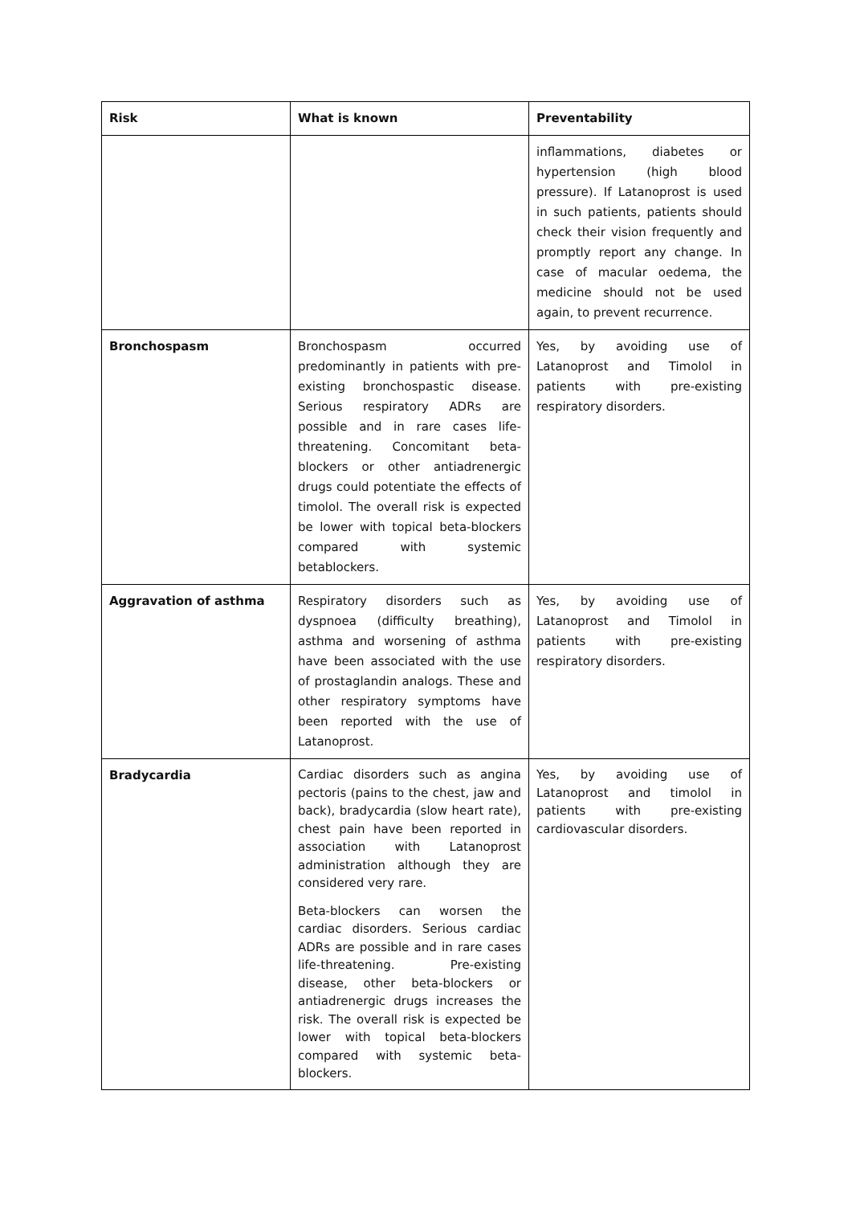| Risk | What is known | Preventability |
| --- | --- | --- |
| | | inflammations, diabetes or hypertension (high blood pressure). If Latanoprost is used in such patients, patients should check their vision frequently and promptly report any change. In case of macular oedema, the medicine should not be used again, to prevent recurrence. |
| Bronchospasm | Bronchospasm occurred predominantly in patients with pre-existing bronchospastic disease. Serious respiratory ADRs are possible and in rare cases life-threatening. Concomitant beta-blockers or other antiadrenergic drugs could potentiate the effects of timolol. The overall risk is expected be lower with topical beta-blockers compared with systemic betablockers. | Yes, by avoiding use of Latanoprost and Timolol in patients with pre-existing respiratory disorders. |
| Aggravation of asthma | Respiratory disorders such as dyspnoea (difficulty breathing), asthma and worsening of asthma have been associated with the use of prostaglandin analogs. These and other respiratory symptoms have been reported with the use of Latanoprost. | Yes, by avoiding use of Latanoprost and Timolol in patients with pre-existing respiratory disorders. |
| Bradycardia | Cardiac disorders such as angina pectoris (pains to the chest, jaw and back), bradycardia (slow heart rate), chest pain have been reported in association with Latanoprost administration although they are considered very rare. Beta-blockers can worsen the cardiac disorders. Serious cardiac ADRs are possible and in rare cases life-threatening. Pre-existing disease, other beta-blockers or antiadrenergic drugs increases the risk. The overall risk is expected be lower with topical beta-blockers compared with systemic beta-blockers. | Yes, by avoiding use of Latanoprost and timolol in patients with pre-existing cardiovascular disorders. |